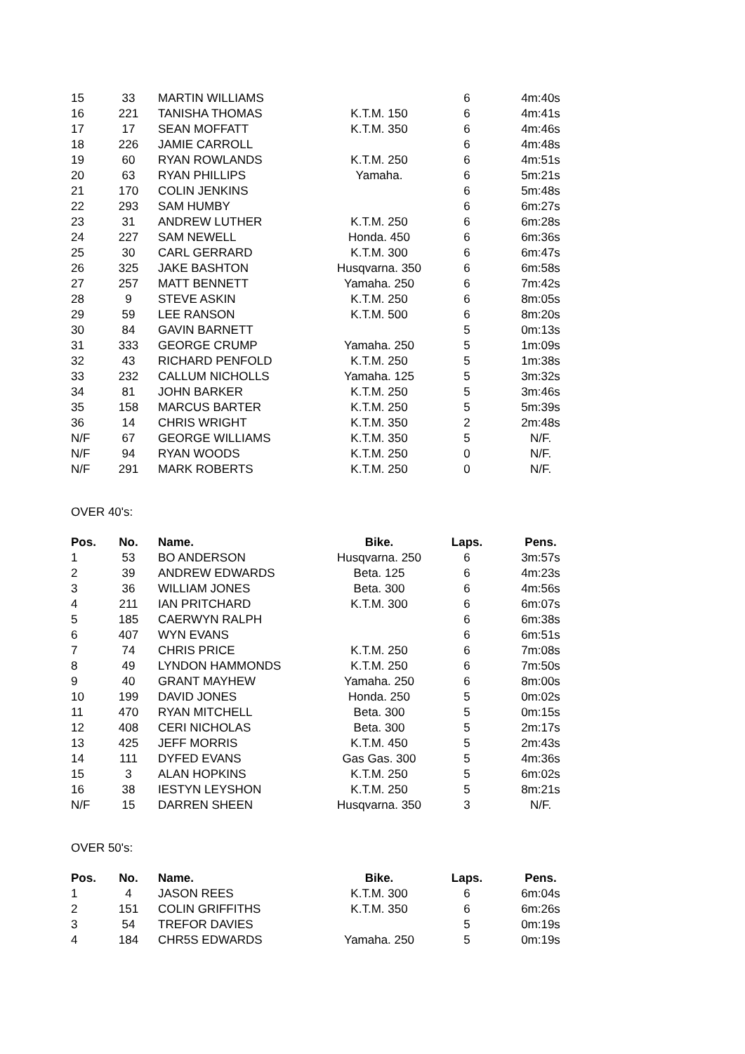| 15 | 33 | MARTIN WILLIAMS | | 6 | 4m:40s |
| 16 | 221 | TANISHA THOMAS | K.T.M. 150 | 6 | 4m:41s |
| 17 | 17 | SEAN MOFFATT | K.T.M. 350 | 6 | 4m:46s |
| 18 | 226 | JAMIE CARROLL | | 6 | 4m:48s |
| 19 | 60 | RYAN ROWLANDS | K.T.M. 250 | 6 | 4m:51s |
| 20 | 63 | RYAN PHILLIPS | Yamaha. | 6 | 5m:21s |
| 21 | 170 | COLIN JENKINS | | 6 | 5m:48s |
| 22 | 293 | SAM HUMBY | | 6 | 6m:27s |
| 23 | 31 | ANDREW LUTHER | K.T.M. 250 | 6 | 6m:28s |
| 24 | 227 | SAM NEWELL | Honda. 450 | 6 | 6m:36s |
| 25 | 30 | CARL GERRARD | K.T.M. 300 | 6 | 6m:47s |
| 26 | 325 | JAKE BASHTON | Husqvarna. 350 | 6 | 6m:58s |
| 27 | 257 | MATT BENNETT | Yamaha. 250 | 6 | 7m:42s |
| 28 | 9 | STEVE ASKIN | K.T.M. 250 | 6 | 8m:05s |
| 29 | 59 | LEE RANSON | K.T.M. 500 | 6 | 8m:20s |
| 30 | 84 | GAVIN BARNETT | | 5 | 0m:13s |
| 31 | 333 | GEORGE CRUMP | Yamaha. 250 | 5 | 1m:09s |
| 32 | 43 | RICHARD PENFOLD | K.T.M. 250 | 5 | 1m:38s |
| 33 | 232 | CALLUM NICHOLLS | Yamaha. 125 | 5 | 3m:32s |
| 34 | 81 | JOHN BARKER | K.T.M. 250 | 5 | 3m:46s |
| 35 | 158 | MARCUS BARTER | K.T.M. 250 | 5 | 5m:39s |
| 36 | 14 | CHRIS WRIGHT | K.T.M. 350 | 2 | 2m:48s |
| N/F | 67 | GEORGE WILLIAMS | K.T.M. 350 | 5 | N/F. |
| N/F | 94 | RYAN WOODS | K.T.M. 250 | 0 | N/F. |
| N/F | 291 | MARK ROBERTS | K.T.M. 250 | 0 | N/F. |
OVER 40's:
| Pos. | No. | Name. | Bike. | Laps. | Pens. |
| --- | --- | --- | --- | --- | --- |
| 1 | 53 | BO ANDERSON | Husqvarna. 250 | 6 | 3m:57s |
| 2 | 39 | ANDREW EDWARDS | Beta. 125 | 6 | 4m:23s |
| 3 | 36 | WILLIAM JONES | Beta. 300 | 6 | 4m:56s |
| 4 | 211 | IAN PRITCHARD | K.T.M. 300 | 6 | 6m:07s |
| 5 | 185 | CAERWYN RALPH | | 6 | 6m:38s |
| 6 | 407 | WYN EVANS | | 6 | 6m:51s |
| 7 | 74 | CHRIS PRICE | K.T.M. 250 | 6 | 7m:08s |
| 8 | 49 | LYNDON HAMMONDS | K.T.M. 250 | 6 | 7m:50s |
| 9 | 40 | GRANT MAYHEW | Yamaha. 250 | 6 | 8m:00s |
| 10 | 199 | DAVID JONES | Honda. 250 | 5 | 0m:02s |
| 11 | 470 | RYAN MITCHELL | Beta. 300 | 5 | 0m:15s |
| 12 | 408 | CERI NICHOLAS | Beta. 300 | 5 | 2m:17s |
| 13 | 425 | JEFF MORRIS | K.T.M. 450 | 5 | 2m:43s |
| 14 | 111 | DYFED EVANS | Gas Gas. 300 | 5 | 4m:36s |
| 15 | 3 | ALAN HOPKINS | K.T.M. 250 | 5 | 6m:02s |
| 16 | 38 | IESTYN LEYSHON | K.T.M. 250 | 5 | 8m:21s |
| N/F | 15 | DARREN SHEEN | Husqvarna. 350 | 3 | N/F. |
OVER 50's:
| Pos. | No. | Name. | Bike. | Laps. | Pens. |
| --- | --- | --- | --- | --- | --- |
| 1 | 4 | JASON REES | K.T.M. 300 | 6 | 6m:04s |
| 2 | 151 | COLIN GRIFFITHS | K.T.M. 350 | 6 | 6m:26s |
| 3 | 54 | TREFOR DAVIES | | 5 | 0m:19s |
| 4 | 184 | CHR5S EDWARDS | Yamaha. 250 | 5 | 0m:19s |